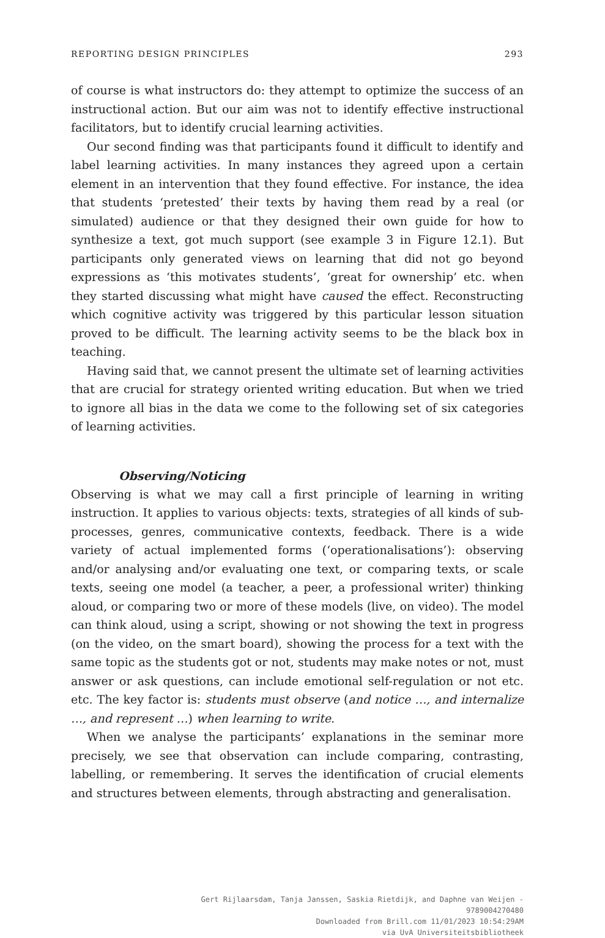REPORTING DESIGN PRINCIPLES 293
of course is what instructors do: they attempt to optimize the success of an instructional action. But our aim was not to identify effective instructional facilitators, but to identify crucial learning activities.
Our second finding was that participants found it difficult to identify and label learning activities. In many instances they agreed upon a certain element in an intervention that they found effective. For instance, the idea that students ‘pretested’ their texts by having them read by a real (or simulated) audience or that they designed their own guide for how to synthesize a text, got much support (see example 3 in Figure 12.1). But participants only generated views on learning that did not go beyond expressions as ‘this motivates students’, ‘great for ownership’ etc. when they started discussing what might have caused the effect. Reconstructing which cognitive activity was triggered by this particular lesson situation proved to be difficult. The learning activity seems to be the black box in teaching.
Having said that, we cannot present the ultimate set of learning activities that are crucial for strategy oriented writing education. But when we tried to ignore all bias in the data we come to the following set of six categories of learning activities.
Observing/Noticing
Observing is what we may call a first principle of learning in writing instruction. It applies to various objects: texts, strategies of all kinds of sub-processes, genres, communicative contexts, feedback. There is a wide variety of actual implemented forms (‘operationalisations’): observing and/or analysing and/or evaluating one text, or comparing texts, or scale texts, seeing one model (a teacher, a peer, a professional writer) thinking aloud, or comparing two or more of these models (live, on video). The model can think aloud, using a script, showing or not showing the text in progress (on the video, on the smart board), showing the process for a text with the same topic as the students got or not, students may make notes or not, must answer or ask questions, can include emotional self-regulation or not etc. etc. The key factor is: students must observe (and notice …, and internalize …, and represent …) when learning to write.
When we analyse the participants’ explanations in the seminar more precisely, we see that observation can include comparing, contrasting, labelling, or remembering. It serves the identification of crucial elements and structures between elements, through abstracting and generalisation.
Gert Rijlaarsdam, Tanja Janssen, Saskia Rietdijk, and Daphne van Weijen -
9789004270480
Downloaded from Brill.com 11/01/2023 10:54:29AM
via UvA Universiteitsbibliotheek